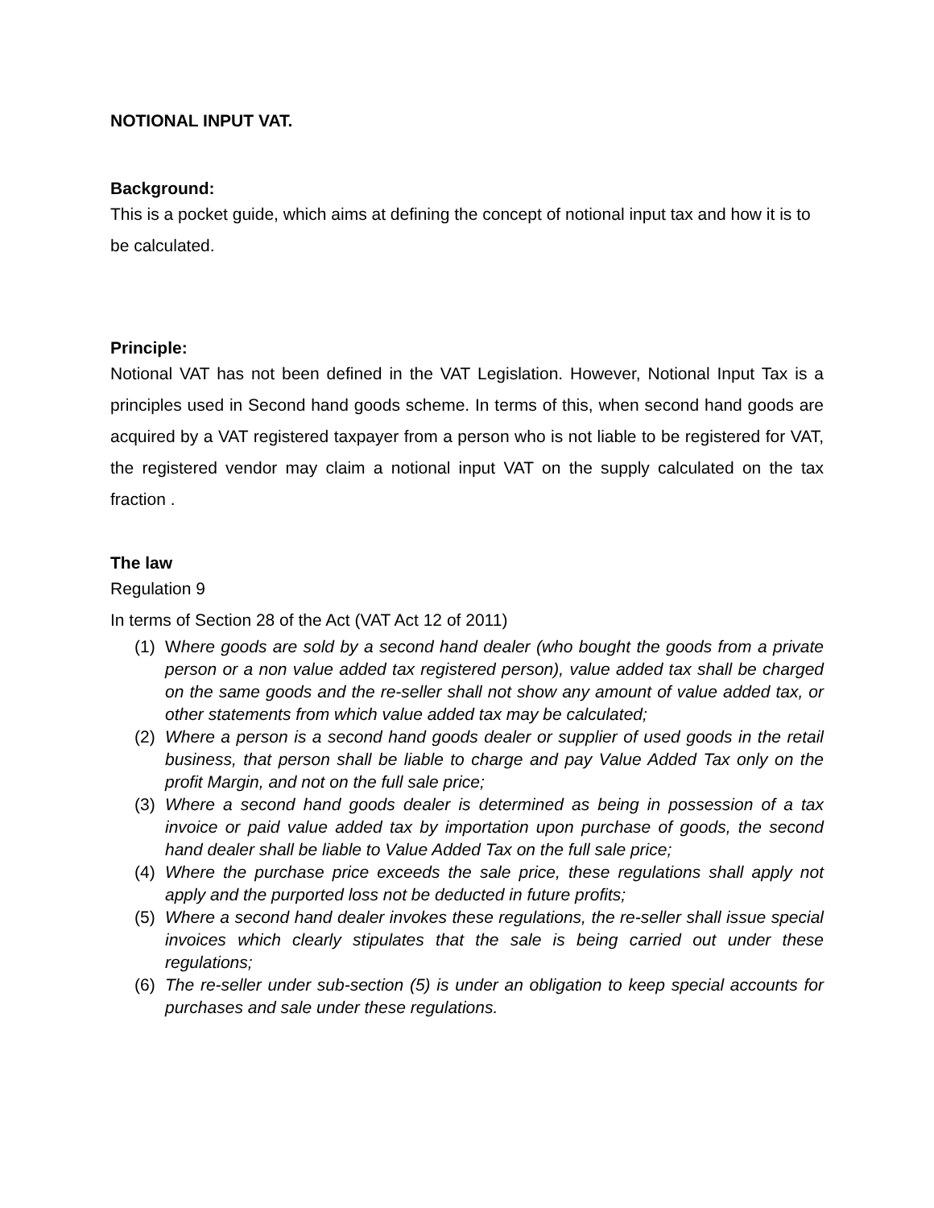NOTIONAL INPUT VAT.
Background:
This is a pocket guide, which aims at defining the concept of notional input tax and how it is to be calculated.
Principle:
Notional VAT has not been defined in the VAT Legislation. However, Notional Input Tax is a principles used in Second hand goods scheme. In terms of this, when second hand goods are acquired by a VAT registered taxpayer from a person who is not liable to be registered for VAT, the registered vendor may claim a notional input VAT on the supply calculated on the tax fraction .
The law
Regulation 9
In terms of Section 28 of the Act (VAT Act 12 of 2011)
(1) Where goods are sold by a second hand dealer (who bought the goods from a private person or a non value added tax registered person), value added tax shall be charged on the same goods and the re-seller shall not show any amount of value added tax, or other statements from which value added tax may be calculated;
(2) Where a person is a second hand goods dealer or supplier of used goods in the retail business, that person shall be liable to charge and pay Value Added Tax only on the profit Margin, and not on the full sale price;
(3) Where a second hand goods dealer is determined as being in possession of a tax invoice or paid value added tax by importation upon purchase of goods, the second hand dealer shall be liable to Value Added Tax on the full sale price;
(4) Where the purchase price exceeds the sale price, these regulations shall apply not apply and the purported loss not be deducted in future profits;
(5) Where a second hand dealer invokes these regulations, the re-seller shall issue special invoices which clearly stipulates that the sale is being carried out under these regulations;
(6) The re-seller under sub-section (5) is under an obligation to keep special accounts for purchases and sale under these regulations.